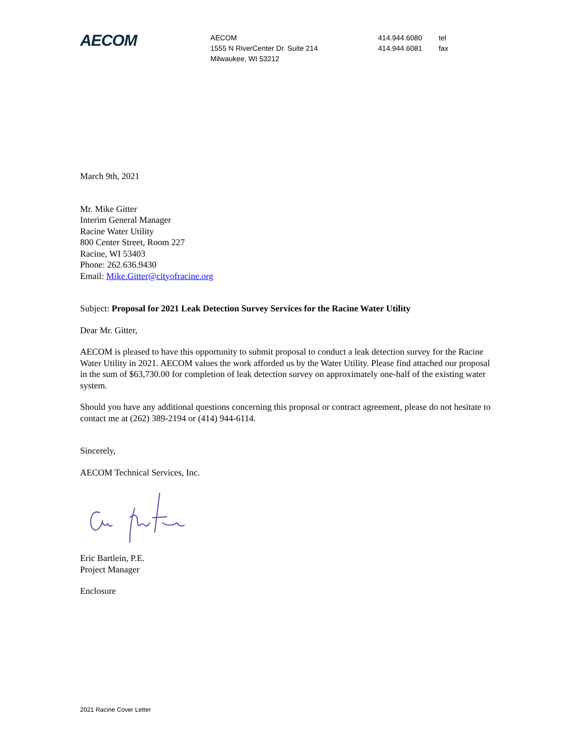AECOM
AECOM
1555 N RiverCenter Dr. Suite 214
Milwaukee, WI 53212
414.944.6080
414.944.6081
tel
fax
March 9th, 2021
Mr. Mike Gitter
Interim General Manager
Racine Water Utility
800 Center Street, Room 227
Racine, WI 53403
Phone: 262.636.9430
Email: Mike.Gitter@cityofracine.org
Subject: Proposal for 2021 Leak Detection Survey Services for the Racine Water Utility
Dear Mr. Gitter,
AECOM is pleased to have this opportunity to submit proposal to conduct a leak detection survey for the Racine Water Utility in 2021. AECOM values the work afforded us by the Water Utility. Please find attached our proposal in the sum of $63,730.00 for completion of leak detection survey on approximately one-half of the existing water system.
Should you have any additional questions concerning this proposal or contract agreement, please do not hesitate to contact me at (262) 389-2194 or (414) 944-6114.
Sincerely,
AECOM Technical Services, Inc.
Eric Bartlein, P.E.
Project Manager
Enclosure
2021 Racine Cover Letter